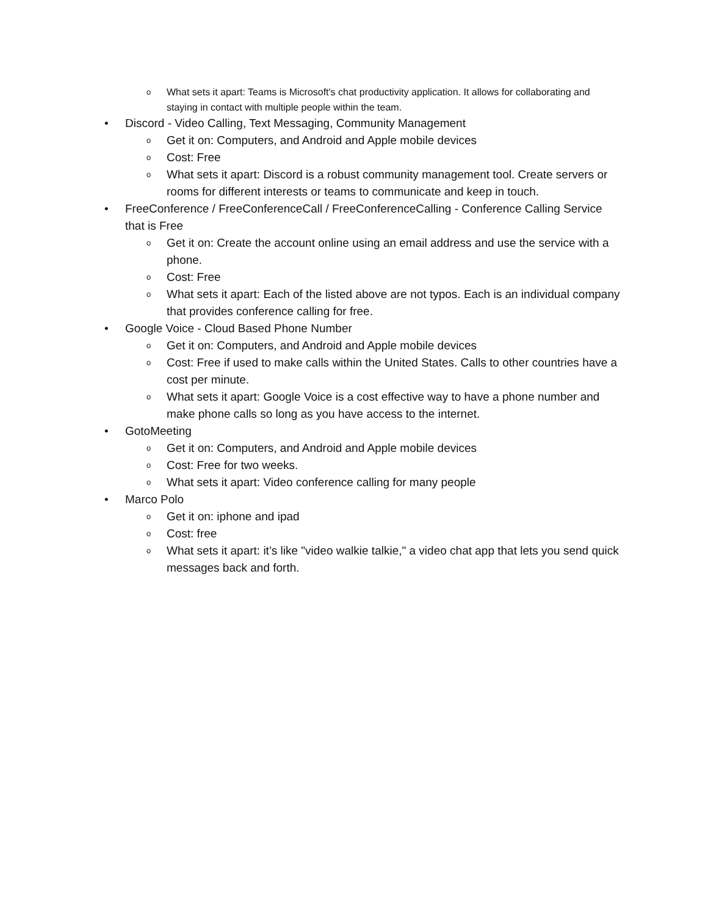o What sets it apart: Teams is Microsoft's chat productivity application. It allows for collaborating and staying in contact with multiple people within the team.
• Discord - Video Calling, Text Messaging, Community Management
o Get it on: Computers, and Android and Apple mobile devices
o Cost: Free
o What sets it apart: Discord is a robust community management tool. Create servers or rooms for different interests or teams to communicate and keep in touch.
• FreeConference / FreeConferenceCall / FreeConferenceCalling - Conference Calling Service that is Free
o Get it on: Create the account online using an email address and use the service with a phone.
o Cost: Free
o What sets it apart: Each of the listed above are not typos. Each is an individual company that provides conference calling for free.
• Google Voice - Cloud Based Phone Number
o Get it on: Computers, and Android and Apple mobile devices
o Cost: Free if used to make calls within the United States. Calls to other countries have a cost per minute.
o What sets it apart: Google Voice is a cost effective way to have a phone number and make phone calls so long as you have access to the internet.
• GotoMeeting
o Get it on: Computers, and Android and Apple mobile devices
o Cost: Free for two weeks.
o What sets it apart: Video conference calling for many people
• Marco Polo
o Get it on: iphone and ipad
o Cost: free
o What sets it apart: it’s like "video walkie talkie," a video chat app that lets you send quick messages back and forth.